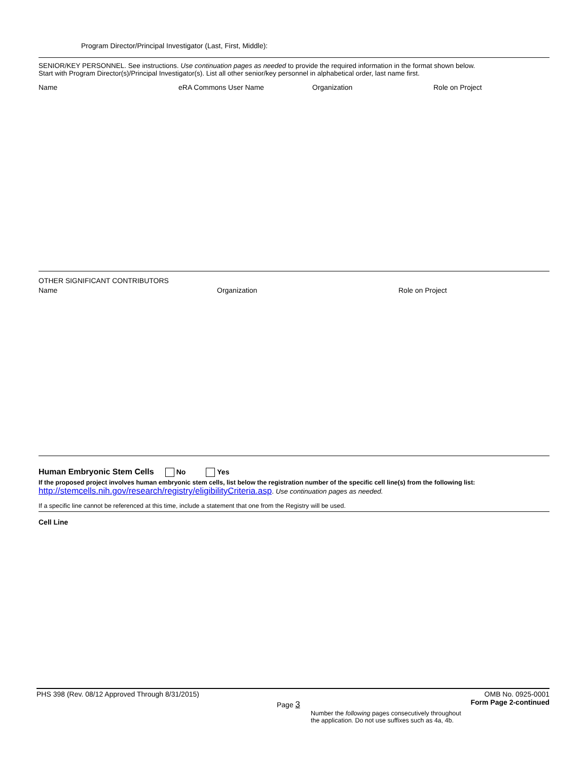Program Director/Principal Investigator (Last, First, Middle):
SENIOR/KEY PERSONNEL. See instructions. Use continuation pages as needed to provide the required information in the format shown below.
Start with Program Director(s)/Principal Investigator(s). List all other senior/key personnel in alphabetical order, last name first.
Name eRA Commons User Name Organization Role on Project
OTHER SIGNIFICANT CONTRIBUTORS
Name Organization Role on Project
Human Embryonic Stem Cells No Yes
If the proposed project involves human embryonic stem cells, list below the registration number of the specific cell line(s) from the following list:
http://stemcells.nih.gov/research/registry/eligibilityCriteria.asp. Use continuation pages as needed.
If a specific line cannot be referenced at this time, include a statement that one from the Registry will be used.
Cell Line
PHS 398 (Rev. 08/12 Approved Through 8/31/2015) OMB No. 0925-0001
Page 3 Form Page 2-continued
Number the following pages consecutively throughout
the application. Do not use suffixes such as 4a, 4b.